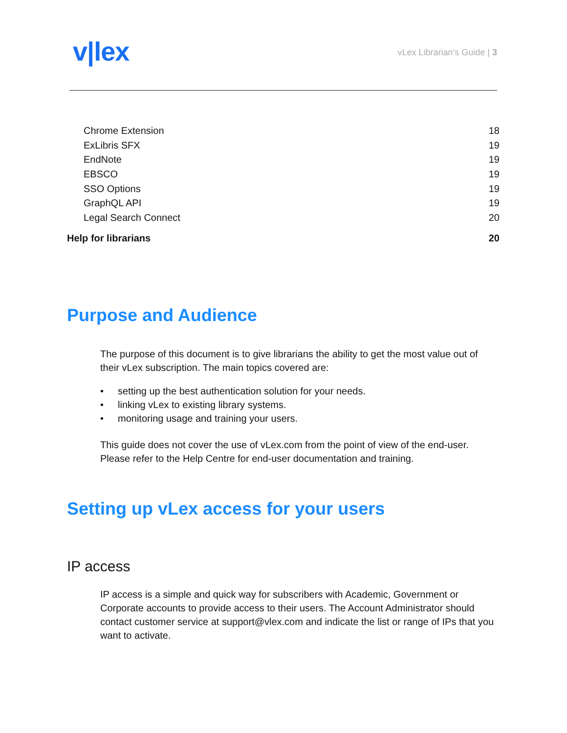v|lex
vLex Librarian’s Guide | 3
Chrome Extension 18
ExLibris SFX 19
EndNote 19
EBSCO 19
SSO Options 19
GraphQL API 19
Legal Search Connect 20
Help for librarians 20
Purpose and Audience
The purpose of this document is to give librarians the ability to get the most value out of their vLex subscription. The main topics covered are:
• setting up the best authentication solution for your needs.
• linking vLex to existing library systems.
• monitoring usage and training your users.
This guide does not cover the use of vLex.com from the point of view of the end-user. Please refer to the Help Centre for end-user documentation and training.
Setting up vLex access for your users
IP access
IP access is a simple and quick way for subscribers with Academic, Government or Corporate accounts to provide access to their users. The Account Administrator should contact customer service at support@vlex.com and indicate the list or range of IPs that you want to activate.